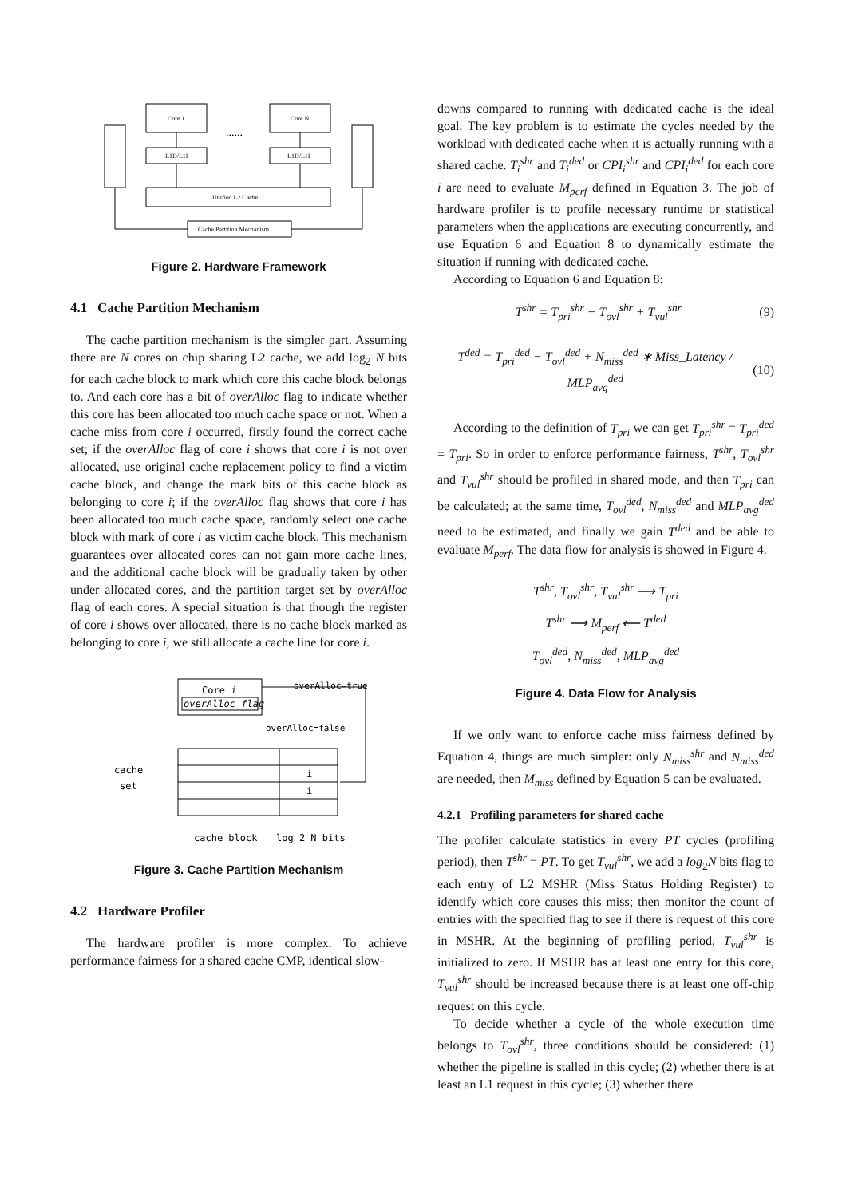Core 1
Core N
......
L1D/L1I
L1D/L1I
Unified L2 Cache
Cache Partition Mechanism
Figure 2. Hardware Framework
4.1 Cache Partition Mechanism
The cache partition mechanism is the simpler part. Assuming there are N cores on chip sharing L2 cache, we add log<sub>2</sub> N bits for each cache block to mark which core this cache block belongs to. And each core has a bit of overAlloc flag to indicate whether this core has been allocated too much cache space or not. When a cache miss from core i occurred, firstly found the correct cache set; if the overAlloc flag of core i shows that core i is not over allocated, use original cache replacement policy to find a victim cache block, and change the mark bits of this cache block as belonging to core i; if the overAlloc flag shows that core i has been allocated too much cache space, randomly select one cache block with mark of core i as victim cache block. This mechanism guarantees over allocated cores can not gain more cache lines, and the additional cache block will be gradually taken by other under allocated cores, and the partition target set by overAlloc flag of each cores. A special situation is that though the register of core i shows over allocated, there is no cache block marked as belonging to core i, we still allocate a cache line for core i.
Core i
overAlloc flag
overAlloc=true
overAlloc=false
i
i
cache
set
cache block
log 2 N bits
Figure 3. Cache Partition Mechanism
4.2 Hardware Profiler
The hardware profiler is more complex. To achieve performance fairness for a shared cache CMP, identical slow-
downs compared to running with dedicated cache is the ideal goal. The key problem is to estimate the cycles needed by the workload with dedicated cache when it is actually running with a shared cache. T<sub>i</sub><sup>shr</sup> and T<sub>i</sub><sup>ded</sup> or CPI<sub>i</sub><sup>shr</sup> and CPI<sub>i</sub><sup>ded</sup> for each core i are need to evaluate M<sub>perf</sub> defined in Equation 3. The job of hardware profiler is to profile necessary runtime or statistical parameters when the applications are executing concurrently, and use Equation 6 and Equation 8 to dynamically estimate the situation if running with dedicated cache.
According to Equation 6 and Equation 8:
T<sup>shr</sup> = T<sub>pri</sub><sup>shr</sup> − T<sub>ovl</sub><sup>shr</sup> + T<sub>vul</sub><sup>shr</sup> (9)
T<sup>ded</sup> = T<sub>pri</sub><sup>ded</sup> − T<sub>ovl</sub><sup>ded</sup> + N<sub>miss</sub><sup>ded</sup> ∗ Miss_Latency / MLP<sub>avg</sub><sup>ded</sup> (10)
According to the definition of T<sub>pri</sub> we can get T<sub>pri</sub><sup>shr</sup> = T<sub>pri</sub><sup>ded</sup> = T<sub>pri</sub>. So in order to enforce performance fairness, T<sup>shr</sup>, T<sub>ovl</sub><sup>shr</sup> and T<sub>vul</sub><sup>shr</sup> should be profiled in shared mode, and then T<sub>pri</sub> can be calculated; at the same time, T<sub>ovl</sub><sup>ded</sup>, N<sub>miss</sub><sup>ded</sup> and MLP<sub>avg</sub><sup>ded</sup> need to be estimated, and finally we gain T<sup>ded</sup> and be able to evaluate M<sub>perf</sub>. The data flow for analysis is showed in Figure 4.
T<sup>shr</sup>, T<sub>ovl</sub><sup>shr</sup>, T<sub>vul</sub><sup>shr</sup> ⟶ T<sub>pri</sub>
T<sup>shr</sup> ⟶ M<sub>perf</sub> ⟵ T<sup>ded</sup>
T<sub>ovl</sub><sup>ded</sup>, N<sub>miss</sub><sup>ded</sup>, MLP<sub>avg</sub><sup>ded</sup>
Figure 4. Data Flow for Analysis
If we only want to enforce cache miss fairness defined by Equation 4, things are much simpler: only N<sub>miss</sub><sup>shr</sup> and N<sub>miss</sub><sup>ded</sup> are needed, then M<sub>miss</sub> defined by Equation 5 can be evaluated.
4.2.1 Profiling parameters for shared cache
The profiler calculate statistics in every PT cycles (profiling period), then T<sup>shr</sup> = PT. To get T<sub>vul</sub><sup>shr</sup>, we add a log<sub>2</sub>N bits flag to each entry of L2 MSHR (Miss Status Holding Register) to identify which core causes this miss; then monitor the count of entries with the specified flag to see if there is request of this core in MSHR. At the beginning of profiling period, T<sub>vul</sub><sup>shr</sup> is initialized to zero. If MSHR has at least one entry for this core, T<sub>vul</sub><sup>shr</sup> should be increased because there is at least one off-chip request on this cycle.
To decide whether a cycle of the whole execution time belongs to T<sub>ovl</sub><sup>shr</sup>, three conditions should be considered: (1) whether the pipeline is stalled in this cycle; (2) whether there is at least an L1 request in this cycle; (3) whether there